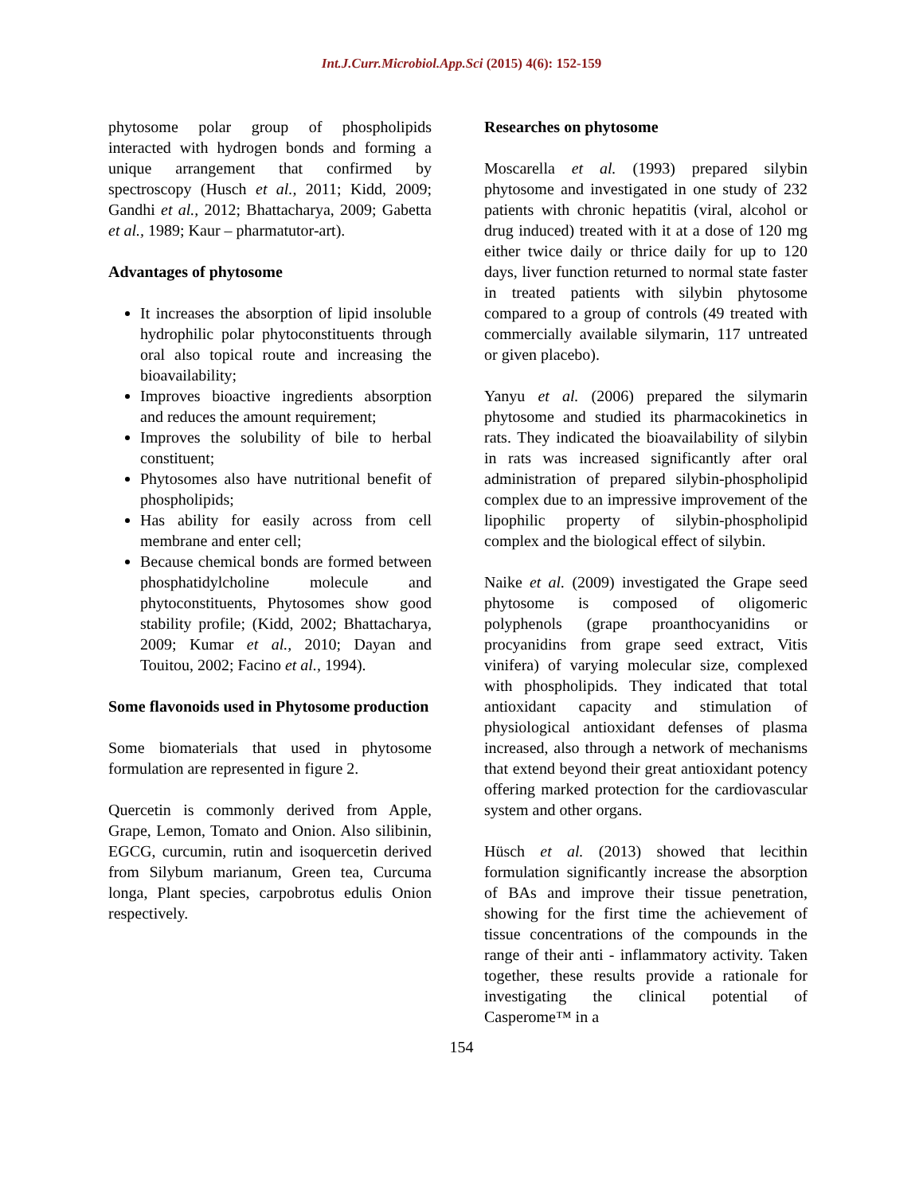Int.J.Curr.Microbiol.App.Sci (2015) 4(6): 152-159
phytosome polar group of phospholipids interacted with hydrogen bonds and forming a unique arrangement that confirmed by spectroscopy (Husch et al., 2011; Kidd, 2009; Gandhi et al., 2012; Bhattacharya, 2009; Gabetta et al., 1989; Kaur – pharmatutor-art).
Advantages of phytosome
It increases the absorption of lipid insoluble hydrophilic polar phytoconstituents through oral also topical route and increasing the bioavailability;
Improves bioactive ingredients absorption and reduces the amount requirement;
Improves the solubility of bile to herbal constituent;
Phytosomes also have nutritional benefit of phospholipids;
Has ability for easily across from cell membrane and enter cell;
Because chemical bonds are formed between phosphatidylcholine molecule and phytoconstituents, Phytosomes show good stability profile; (Kidd, 2002; Bhattacharya, 2009; Kumar et al., 2010; Dayan and Touitou, 2002; Facino et al., 1994).
Some flavonoids used in Phytosome production
Some biomaterials that used in phytosome formulation are represented in figure 2.
Quercetin is commonly derived from Apple, Grape, Lemon, Tomato and Onion. Also silibinin, EGCG, curcumin, rutin and isoquercetin derived from Silybum marianum, Green tea, Curcuma longa, Plant species, carpobrotus edulis Onion respectively.
Researches on phytosome
Moscarella et al. (1993) prepared silybin phytosome and investigated in one study of 232 patients with chronic hepatitis (viral, alcohol or drug induced) treated with it at a dose of 120 mg either twice daily or thrice daily for up to 120 days, liver function returned to normal state faster in treated patients with silybin phytosome compared to a group of controls (49 treated with commercially available silymarin, 117 untreated or given placebo).
Yanyu et al. (2006) prepared the silymarin phytosome and studied its pharmacokinetics in rats. They indicated the bioavailability of silybin in rats was increased significantly after oral administration of prepared silybin-phospholipid complex due to an impressive improvement of the lipophilic property of silybin-phospholipid complex and the biological effect of silybin.
Naike et al. (2009) investigated the Grape seed phytosome is composed of oligomeric polyphenols (grape proanthocyanidins or procyanidins from grape seed extract, Vitis vinifera) of varying molecular size, complexed with phospholipids. They indicated that total antioxidant capacity and stimulation of physiological antioxidant defenses of plasma increased, also through a network of mechanisms that extend beyond their great antioxidant potency offering marked protection for the cardiovascular system and other organs.
Hüsch et al. (2013) showed that lecithin formulation significantly increase the absorption of BAs and improve their tissue penetration, showing for the first time the achievement of tissue concentrations of the compounds in the range of their anti - inflammatory activity. Taken together, these results provide a rationale for investigating the clinical potential of Casperome™ in a
154